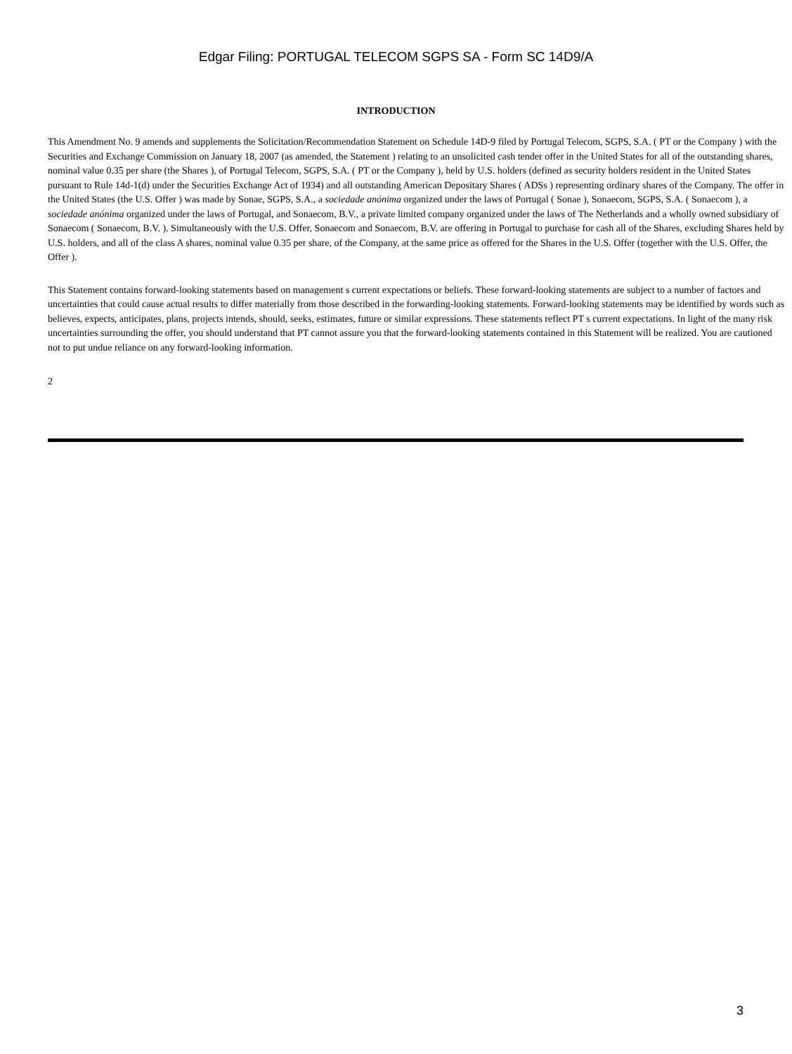Edgar Filing: PORTUGAL TELECOM SGPS SA - Form SC 14D9/A
INTRODUCTION
This Amendment No. 9 amends and supplements the Solicitation/Recommendation Statement on Schedule 14D-9 filed by Portugal Telecom, SGPS, S.A. ( PT or the Company ) with the Securities and Exchange Commission on January 18, 2007 (as amended, the Statement ) relating to an unsolicited cash tender offer in the United States for all of the outstanding shares, nominal value 0.35 per share (the Shares ), of Portugal Telecom, SGPS, S.A. ( PT or the Company ), held by U.S. holders (defined as security holders resident in the United States pursuant to Rule 14d-1(d) under the Securities Exchange Act of 1934) and all outstanding American Depositary Shares ( ADSs ) representing ordinary shares of the Company. The offer in the United States (the U.S. Offer ) was made by Sonae, SGPS, S.A., a sociedade anónima organized under the laws of Portugal ( Sonae ), Sonaecom, SGPS, S.A. ( Sonaecom ), a sociedade anónima organized under the laws of Portugal, and Sonaecom, B.V., a private limited company organized under the laws of The Netherlands and a wholly owned subsidiary of Sonaecom ( Sonaecom, B.V. ). Simultaneously with the U.S. Offer, Sonaecom and Sonaecom, B.V. are offering in Portugal to purchase for cash all of the Shares, excluding Shares held by U.S. holders, and all of the class A shares, nominal value 0.35 per share, of the Company, at the same price as offered for the Shares in the U.S. Offer (together with the U.S. Offer, the Offer ).
This Statement contains forward-looking statements based on management s current expectations or beliefs. These forward-looking statements are subject to a number of factors and uncertainties that could cause actual results to differ materially from those described in the forwarding-looking statements. Forward-looking statements may be identified by words such as believes, expects, anticipates, plans, projects intends, should, seeks, estimates, future or similar expressions. These statements reflect PT s current expectations. In light of the many risk uncertainties surrounding the offer, you should understand that PT cannot assure you that the forward-looking statements contained in this Statement will be realized. You are cautioned not to put undue reliance on any forward-looking information.
2
3